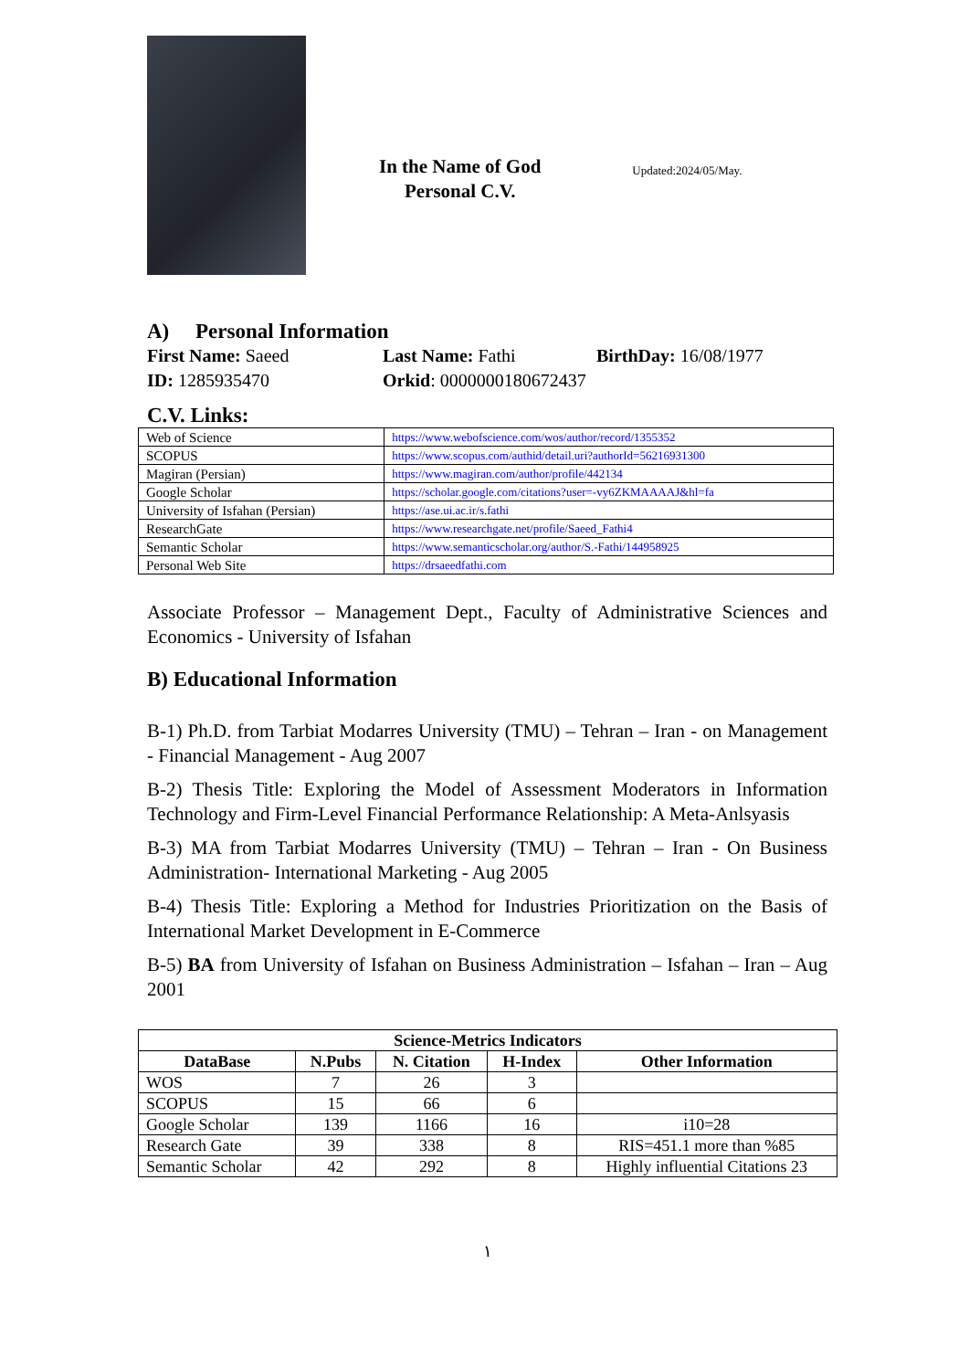In the Name of God
Personal C.V.
Updated:2024/05/May.
A) Personal Information
First Name: Saeed Last Name: Fathi BirthDay: 16/08/1977
ID: 1285935470 Orkid: 0000000180672437
C.V. Links:
| Web of Science | https://www.webofscience.com/wos/author/record/1355352 |
| SCOPUS | https://www.scopus.com/authid/detail.uri?authorId=56216931300 |
| Magiran (Persian) | https://www.magiran.com/author/profile/442134 |
| Google Scholar | https://scholar.google.com/citations?user=-vy6ZKMAAAAJ&hl=fa |
| University of Isfahan (Persian) | https://ase.ui.ac.ir/s.fathi |
| ResearchGate | https://www.researchgate.net/profile/Saeed_Fathi4 |
| Semantic Scholar | https://www.semanticscholar.org/author/S.-Fathi/144958925 |
| Personal Web Site | https://drsaeedfathi.com |
Associate Professor – Management Dept., Faculty of Administrative Sciences and Economics - University of Isfahan
B) Educational Information
B-1) Ph.D. from Tarbiat Modarres University (TMU) – Tehran – Iran - on Management - Financial Management - Aug 2007
B-2) Thesis Title: Exploring the Model of Assessment Moderators in Information Technology and Firm-Level Financial Performance Relationship: A Meta-Anlsyasis
B-3) MA from Tarbiat Modarres University (TMU) – Tehran – Iran - On Business Administration- International Marketing - Aug 2005
B-4) Thesis Title: Exploring a Method for Industries Prioritization on the Basis of International Market Development in E-Commerce
B-5) BA from University of Isfahan on Business Administration – Isfahan – Iran – Aug 2001
| Science-Metrics Indicators | | | | |
| --- | --- | --- | --- | --- |
| DataBase | N.Pubs | N. Citation | H-Index | Other Information |
| WOS | 7 | 26 | 3 | |
| SCOPUS | 15 | 66 | 6 | |
| Google Scholar | 139 | 1166 | 16 | i10=28 |
| Research Gate | 39 | 338 | 8 | RIS=451.1 more than %85 |
| Semantic Scholar | 42 | 292 | 8 | Highly influential Citations 23 |
١